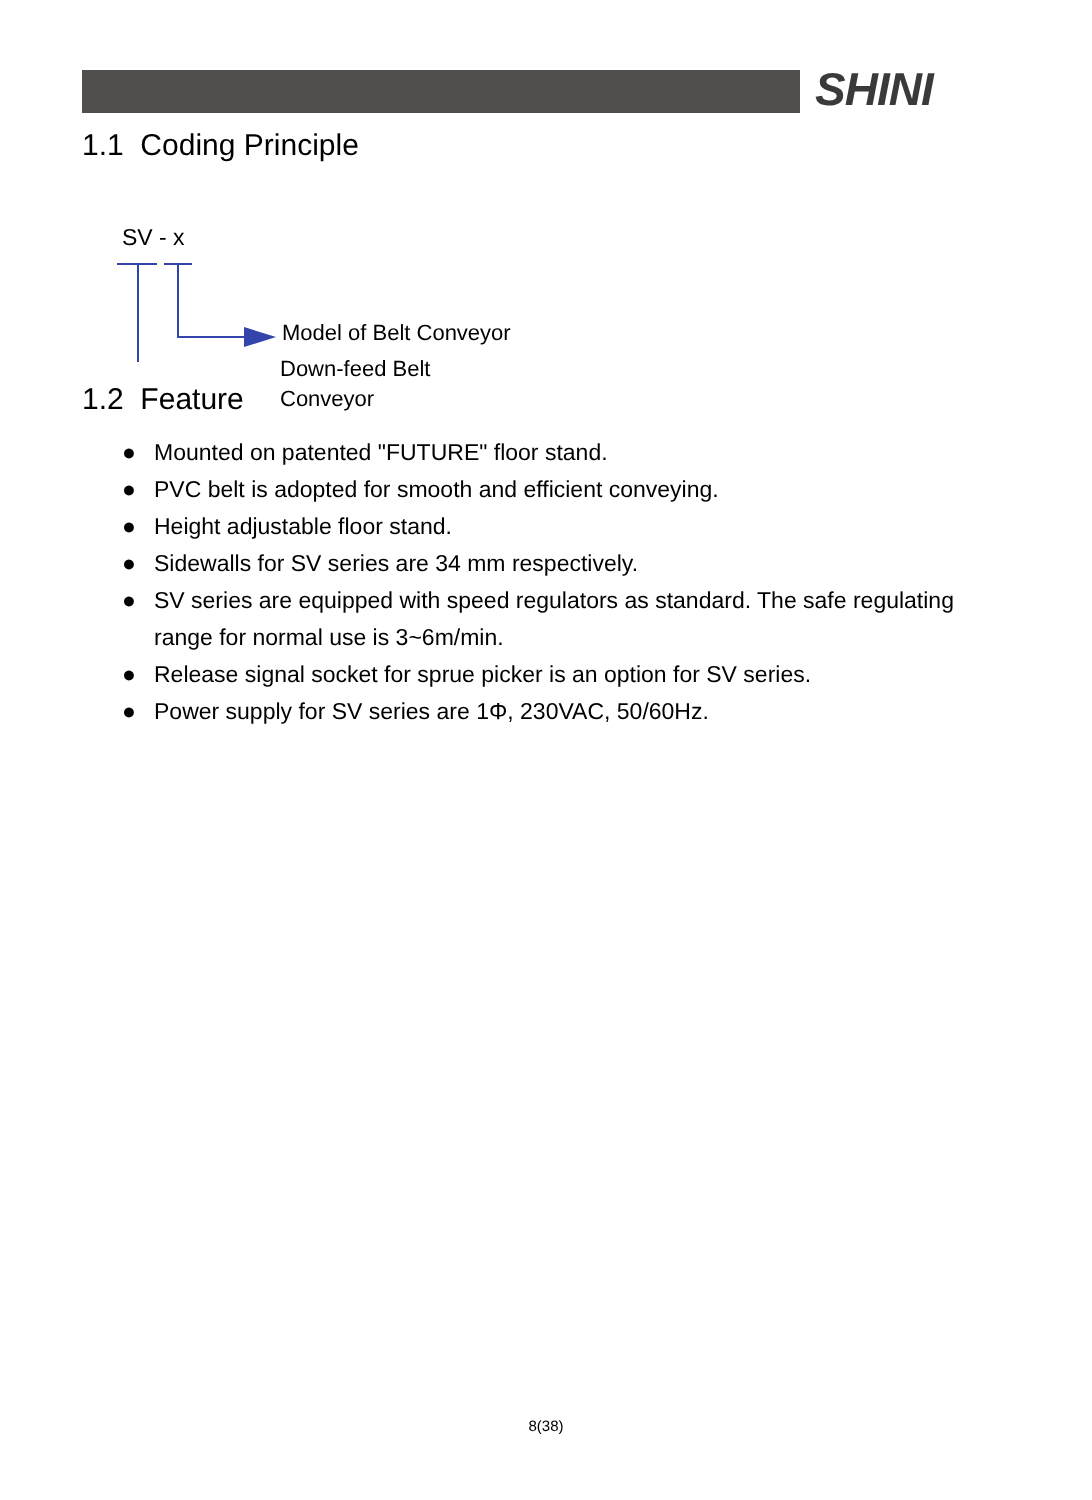SHINI
1.1 Coding Principle
SV - x
Model of Belt Conveyor
Down-feed Belt
Conveyor
1.2 Feature
● Mounted on patented "FUTURE" floor stand.
● PVC belt is adopted for smooth and efficient conveying.
● Height adjustable floor stand.
● Sidewalls for SV series are 34 mm respectively.
● SV series are equipped with speed regulators as standard. The safe regulating range for normal use is 3~6m/min.
● Release signal socket for sprue picker is an option for SV series.
● Power supply for SV series are 1Φ, 230VAC, 50/60Hz.
8(38)